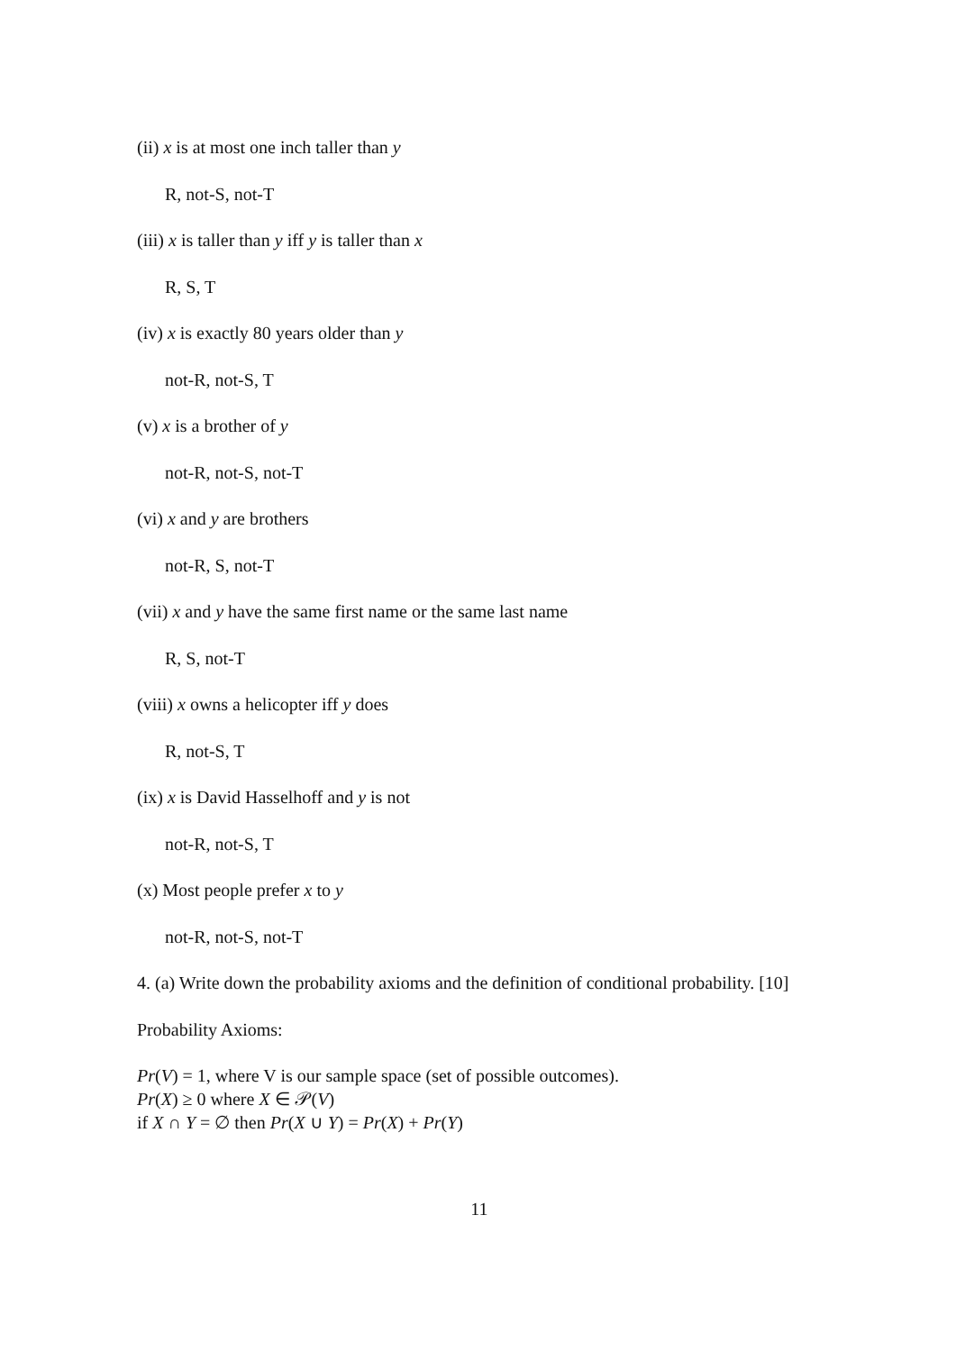(ii) x is at most one inch taller than y
R, not-S, not-T
(iii) x is taller than y iff y is taller than x
R, S, T
(iv) x is exactly 80 years older than y
not-R, not-S, T
(v) x is a brother of y
not-R, not-S, not-T
(vi) x and y are brothers
not-R, S, not-T
(vii) x and y have the same first name or the same last name
R, S, not-T
(viii) x owns a helicopter iff y does
R, not-S, T
(ix) x is David Hasselhoff and y is not
not-R, not-S, T
(x) Most people prefer x to y
not-R, not-S, not-T
4. (a) Write down the probability axioms and the definition of conditional probability. [10]
Probability Axioms:
Pr(V) = 1, where V is our sample space (set of possible outcomes).
Pr(X) ≥ 0 where X ∈ 𝒫(V)
if X ∩ Y = ∅ then Pr(X ∪ Y) = Pr(X) + Pr(Y)
11